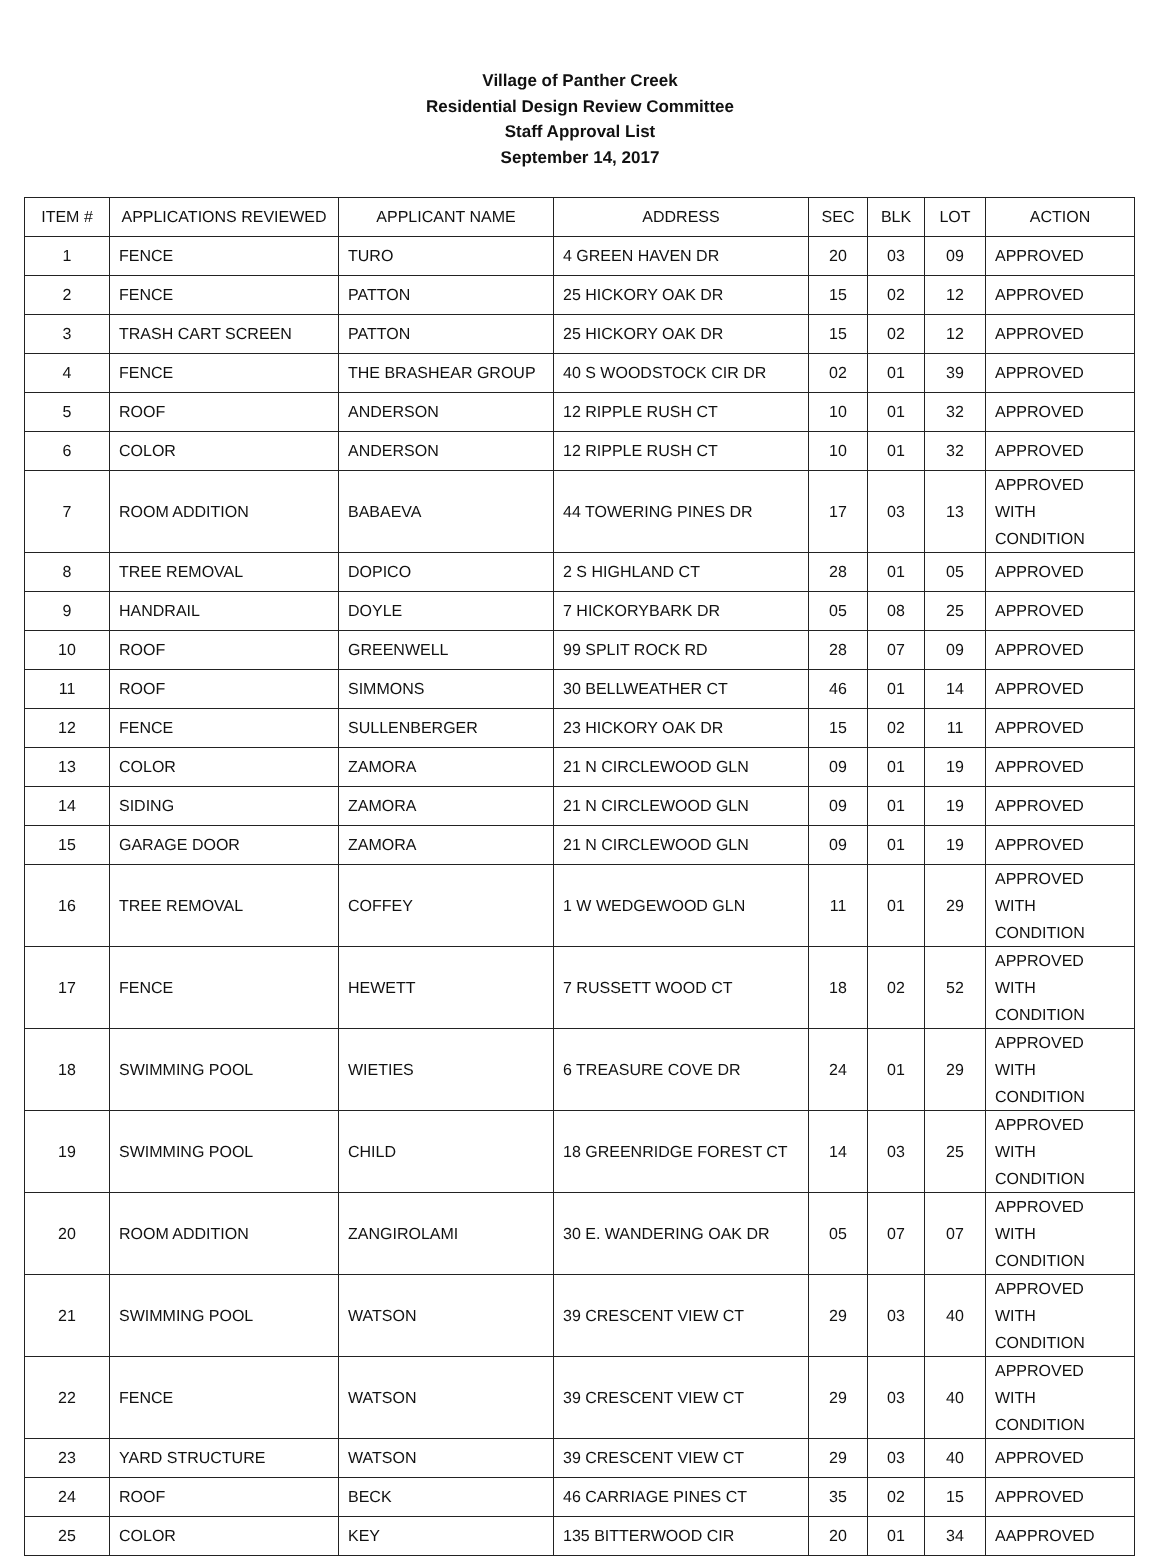Village of Panther Creek
Residential Design Review Committee
Staff Approval List
September 14, 2017
| ITEM # | APPLICATIONS REVIEWED | APPLICANT NAME | ADDRESS | SEC | BLK | LOT | ACTION |
| --- | --- | --- | --- | --- | --- | --- | --- |
| 1 | FENCE | TURO | 4 GREEN HAVEN DR | 20 | 03 | 09 | APPROVED |
| 2 | FENCE | PATTON | 25 HICKORY OAK DR | 15 | 02 | 12 | APPROVED |
| 3 | TRASH CART SCREEN | PATTON | 25 HICKORY OAK DR | 15 | 02 | 12 | APPROVED |
| 4 | FENCE | THE BRASHEAR GROUP | 40 S WOODSTOCK CIR DR | 02 | 01 | 39 | APPROVED |
| 5 | ROOF | ANDERSON | 12 RIPPLE RUSH CT | 10 | 01 | 32 | APPROVED |
| 6 | COLOR | ANDERSON | 12 RIPPLE RUSH CT | 10 | 01 | 32 | APPROVED |
| 7 | ROOM ADDITION | BABAEVA | 44 TOWERING PINES DR | 17 | 03 | 13 | APPROVED WITH CONDITION |
| 8 | TREE REMOVAL | DOPICO | 2 S HIGHLAND CT | 28 | 01 | 05 | APPROVED |
| 9 | HANDRAIL | DOYLE | 7 HICKORYBARK DR | 05 | 08 | 25 | APPROVED |
| 10 | ROOF | GREENWELL | 99 SPLIT ROCK RD | 28 | 07 | 09 | APPROVED |
| 11 | ROOF | SIMMONS | 30 BELLWEATHER CT | 46 | 01 | 14 | APPROVED |
| 12 | FENCE | SULLENBERGER | 23 HICKORY OAK DR | 15 | 02 | 11 | APPROVED |
| 13 | COLOR | ZAMORA | 21 N CIRCLEWOOD GLN | 09 | 01 | 19 | APPROVED |
| 14 | SIDING | ZAMORA | 21 N CIRCLEWOOD GLN | 09 | 01 | 19 | APPROVED |
| 15 | GARAGE DOOR | ZAMORA | 21 N CIRCLEWOOD GLN | 09 | 01 | 19 | APPROVED |
| 16 | TREE REMOVAL | COFFEY | 1 W WEDGEWOOD GLN | 11 | 01 | 29 | APPROVED WITH CONDITION |
| 17 | FENCE | HEWETT | 7 RUSSETT WOOD CT | 18 | 02 | 52 | APPROVED WITH CONDITION |
| 18 | SWIMMING POOL | WIETIES | 6 TREASURE COVE DR | 24 | 01 | 29 | APPROVED WITH CONDITION |
| 19 | SWIMMING POOL | CHILD | 18 GREENRIDGE FOREST CT | 14 | 03 | 25 | APPROVED WITH CONDITION |
| 20 | ROOM ADDITION | ZANGIROLAMI | 30 E. WANDERING OAK DR | 05 | 07 | 07 | APPROVED WITH CONDITION |
| 21 | SWIMMING POOL | WATSON | 39 CRESCENT VIEW CT | 29 | 03 | 40 | APPROVED WITH CONDITION |
| 22 | FENCE | WATSON | 39 CRESCENT VIEW CT | 29 | 03 | 40 | APPROVED WITH CONDITION |
| 23 | YARD STRUCTURE | WATSON | 39 CRESCENT VIEW CT | 29 | 03 | 40 | APPROVED |
| 24 | ROOF | BECK | 46 CARRIAGE PINES CT | 35 | 02 | 15 | APPROVED |
| 25 | COLOR | KEY | 135 BITTERWOOD CIR | 20 | 01 | 34 | AAPPROVED |